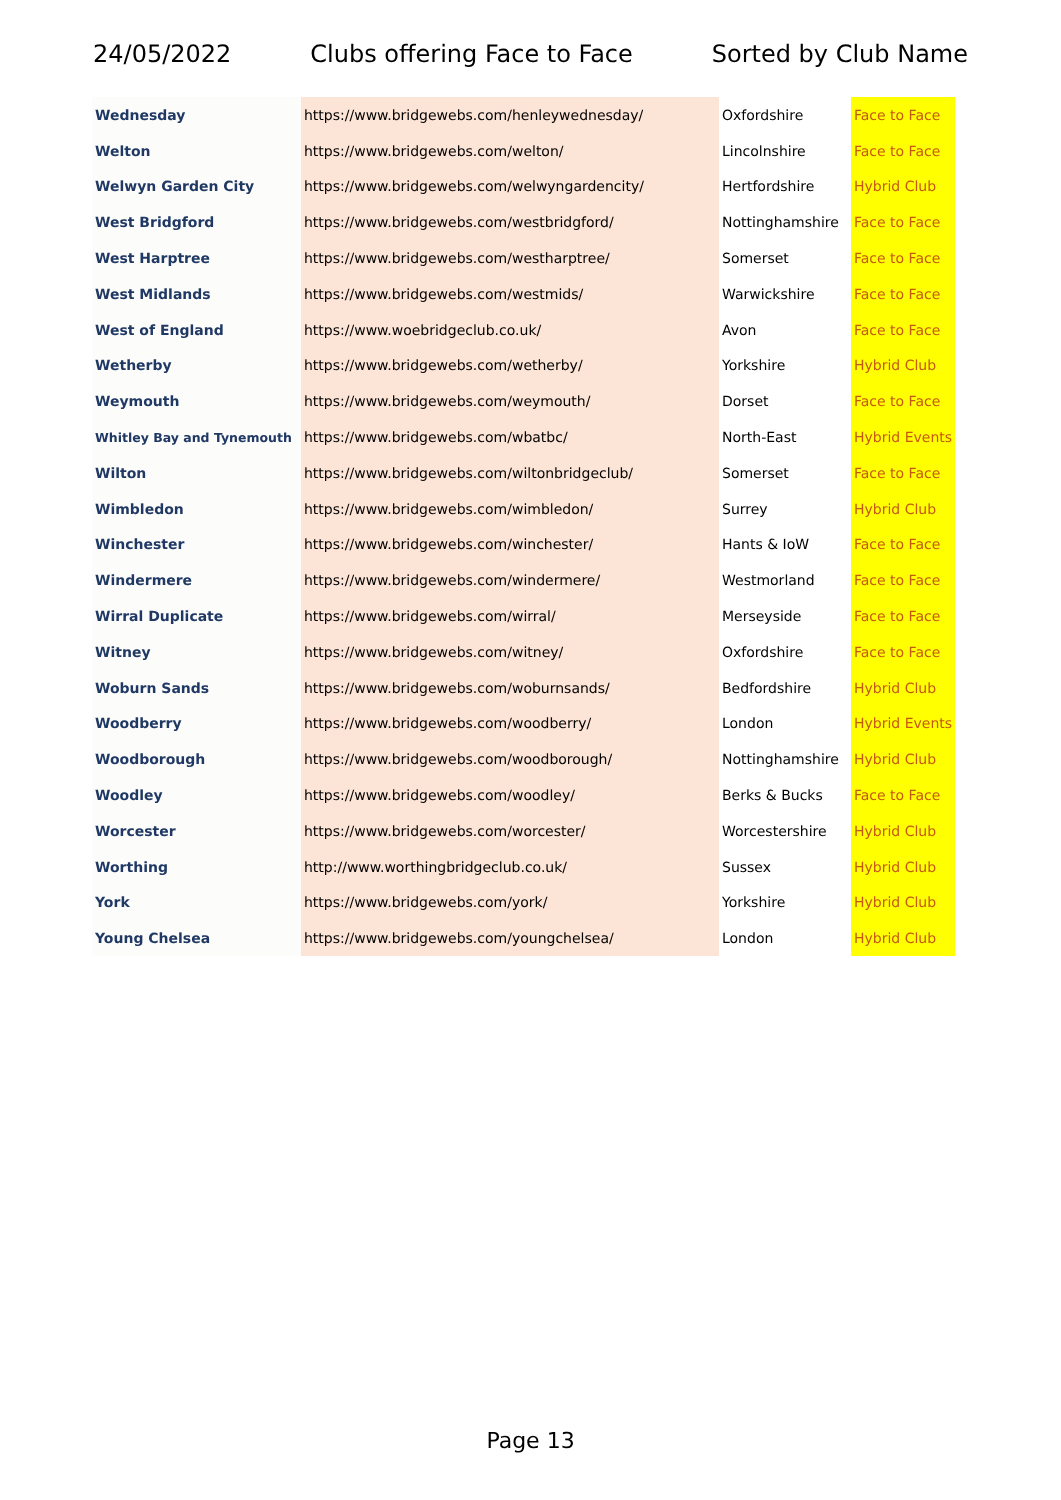24/05/2022 Clubs offering Face to Face Sorted by Club Name
| Wednesday | https://www.bridgewebs.com/henleywednesday/ | Oxfordshire | Face to Face |
| Welton | https://www.bridgewebs.com/welton/ | Lincolnshire | Face to Face |
| Welwyn Garden City | https://www.bridgewebs.com/welwyngardencity/ | Hertfordshire | Hybrid Club |
| West Bridgford | https://www.bridgewebs.com/westbridgford/ | Nottinghamshire | Face to Face |
| West Harptree | https://www.bridgewebs.com/westharptree/ | Somerset | Face to Face |
| West Midlands | https://www.bridgewebs.com/westmids/ | Warwickshire | Face to Face |
| West of England | https://www.woebridgeclub.co.uk/ | Avon | Face to Face |
| Wetherby | https://www.bridgewebs.com/wetherby/ | Yorkshire | Hybrid Club |
| Weymouth | https://www.bridgewebs.com/weymouth/ | Dorset | Face to Face |
| Whitley Bay and Tynemouth | https://www.bridgewebs.com/wbatbc/ | North-East | Hybrid Events |
| Wilton | https://www.bridgewebs.com/wiltonbridgeclub/ | Somerset | Face to Face |
| Wimbledon | https://www.bridgewebs.com/wimbledon/ | Surrey | Hybrid Club |
| Winchester | https://www.bridgewebs.com/winchester/ | Hants & IoW | Face to Face |
| Windermere | https://www.bridgewebs.com/windermere/ | Westmorland | Face to Face |
| Wirral Duplicate | https://www.bridgewebs.com/wirral/ | Merseyside | Face to Face |
| Witney | https://www.bridgewebs.com/witney/ | Oxfordshire | Face to Face |
| Woburn Sands | https://www.bridgewebs.com/woburnsands/ | Bedfordshire | Hybrid Club |
| Woodberry | https://www.bridgewebs.com/woodberry/ | London | Hybrid Events |
| Woodborough | https://www.bridgewebs.com/woodborough/ | Nottinghamshire | Hybrid Club |
| Woodley | https://www.bridgewebs.com/woodley/ | Berks & Bucks | Face to Face |
| Worcester | https://www.bridgewebs.com/worcester/ | Worcestershire | Hybrid Club |
| Worthing | http://www.worthingbridgeclub.co.uk/ | Sussex | Hybrid Club |
| York | https://www.bridgewebs.com/york/ | Yorkshire | Hybrid Club |
| Young Chelsea | https://www.bridgewebs.com/youngchelsea/ | London | Hybrid Club |
Page 13